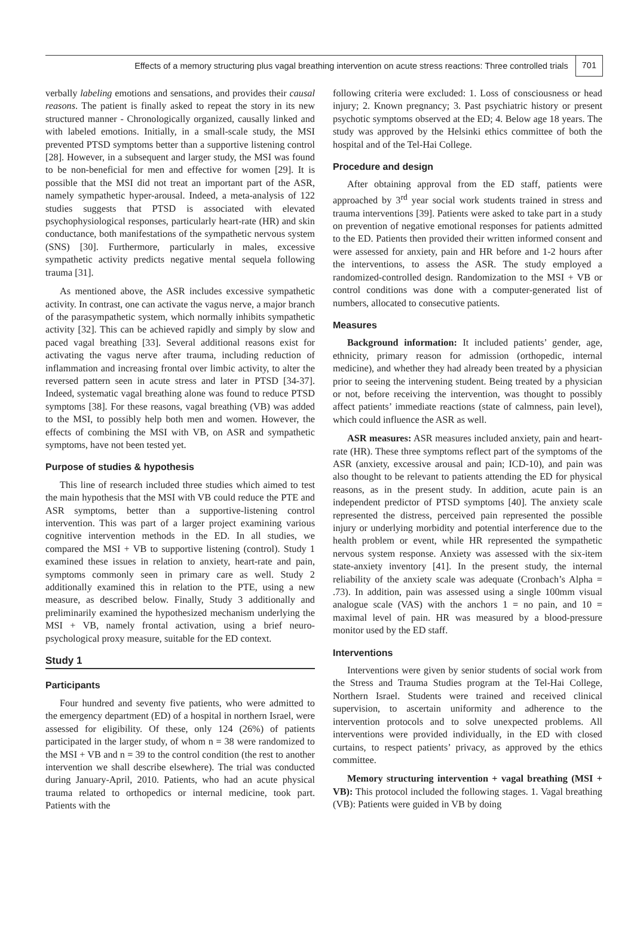Effects of a memory structuring plus vagal breathing intervention on acute stress reactions: Three controlled trials 701
verbally labeling emotions and sensations, and provides their causal reasons. The patient is finally asked to repeat the story in its new structured manner - Chronologically organized, causally linked and with labeled emotions. Initially, in a small-scale study, the MSI prevented PTSD symptoms better than a supportive listening control [28]. However, in a subsequent and larger study, the MSI was found to be non-beneficial for men and effective for women [29]. It is possible that the MSI did not treat an important part of the ASR, namely sympathetic hyper-arousal. Indeed, a meta-analysis of 122 studies suggests that PTSD is associated with elevated psychophysiological responses, particularly heart-rate (HR) and skin conductance, both manifestations of the sympathetic nervous system (SNS) [30]. Furthermore, particularly in males, excessive sympathetic activity predicts negative mental sequela following trauma [31].
As mentioned above, the ASR includes excessive sympathetic activity. In contrast, one can activate the vagus nerve, a major branch of the parasympathetic system, which normally inhibits sympathetic activity [32]. This can be achieved rapidly and simply by slow and paced vagal breathing [33]. Several additional reasons exist for activating the vagus nerve after trauma, including reduction of inflammation and increasing frontal over limbic activity, to alter the reversed pattern seen in acute stress and later in PTSD [34-37]. Indeed, systematic vagal breathing alone was found to reduce PTSD symptoms [38]. For these reasons, vagal breathing (VB) was added to the MSI, to possibly help both men and women. However, the effects of combining the MSI with VB, on ASR and sympathetic symptoms, have not been tested yet.
Purpose of studies & hypothesis
This line of research included three studies which aimed to test the main hypothesis that the MSI with VB could reduce the PTE and ASR symptoms, better than a supportive-listening control intervention. This was part of a larger project examining various cognitive intervention methods in the ED. In all studies, we compared the MSI + VB to supportive listening (control). Study 1 examined these issues in relation to anxiety, heart-rate and pain, symptoms commonly seen in primary care as well. Study 2 additionally examined this in relation to the PTE, using a new measure, as described below. Finally, Study 3 additionally and preliminarily examined the hypothesized mechanism underlying the MSI + VB, namely frontal activation, using a brief neuro-psychological proxy measure, suitable for the ED context.
Study 1
Participants
Four hundred and seventy five patients, who were admitted to the emergency department (ED) of a hospital in northern Israel, were assessed for eligibility. Of these, only 124 (26%) of patients participated in the larger study, of whom n = 38 were randomized to the MSI + VB and n = 39 to the control condition (the rest to another intervention we shall describe elsewhere). The trial was conducted during January-April, 2010. Patients, who had an acute physical trauma related to orthopedics or internal medicine, took part. Patients with the
following criteria were excluded: 1. Loss of consciousness or head injury; 2. Known pregnancy; 3. Past psychiatric history or present psychotic symptoms observed at the ED; 4. Below age 18 years. The study was approved by the Helsinki ethics committee of both the hospital and of the Tel-Hai College.
Procedure and design
After obtaining approval from the ED staff, patients were approached by 3<sup>rd</sup> year social work students trained in stress and trauma interventions [39]. Patients were asked to take part in a study on prevention of negative emotional responses for patients admitted to the ED. Patients then provided their written informed consent and were assessed for anxiety, pain and HR before and 1-2 hours after the interventions, to assess the ASR. The study employed a randomized-controlled design. Randomization to the MSI + VB or control conditions was done with a computer-generated list of numbers, allocated to consecutive patients.
Measures
Background information: It included patients’ gender, age, ethnicity, primary reason for admission (orthopedic, internal medicine), and whether they had already been treated by a physician prior to seeing the intervening student. Being treated by a physician or not, before receiving the intervention, was thought to possibly affect patients’ immediate reactions (state of calmness, pain level), which could influence the ASR as well.
ASR measures: ASR measures included anxiety, pain and heart-rate (HR). These three symptoms reflect part of the symptoms of the ASR (anxiety, excessive arousal and pain; ICD-10), and pain was also thought to be relevant to patients attending the ED for physical reasons, as in the present study. In addition, acute pain is an independent predictor of PTSD symptoms [40]. The anxiety scale represented the distress, perceived pain represented the possible injury or underlying morbidity and potential interference due to the health problem or event, while HR represented the sympathetic nervous system response. Anxiety was assessed with the six-item state-anxiety inventory [41]. In the present study, the internal reliability of the anxiety scale was adequate (Cronbach’s Alpha = .73). In addition, pain was assessed using a single 100mm visual analogue scale (VAS) with the anchors 1 = no pain, and 10 = maximal level of pain. HR was measured by a blood-pressure monitor used by the ED staff.
Interventions
Interventions were given by senior students of social work from the Stress and Trauma Studies program at the Tel-Hai College, Northern Israel. Students were trained and received clinical supervision, to ascertain uniformity and adherence to the intervention protocols and to solve unexpected problems. All interventions were provided individually, in the ED with closed curtains, to respect patients’ privacy, as approved by the ethics committee.
Memory structuring intervention + vagal breathing (MSI + VB): This protocol included the following stages. 1. Vagal breathing (VB): Patients were guided in VB by doing